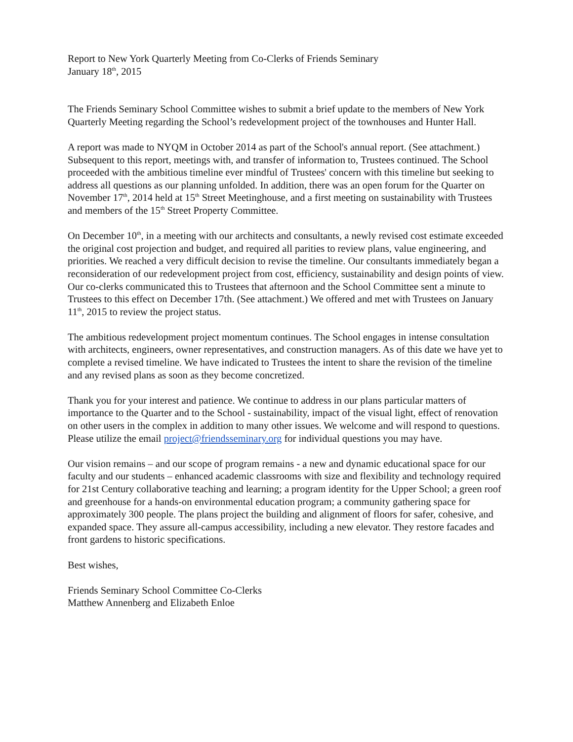Report to New York Quarterly Meeting from Co-Clerks of Friends Seminary
January 18<sup>th</sup>, 2015
The Friends Seminary School Committee wishes to submit a brief update to the members of New York Quarterly Meeting regarding the School’s redevelopment project of the townhouses and Hunter Hall.
A report was made to NYQM in October 2014 as part of the School's annual report. (See attachment.) Subsequent to this report, meetings with, and transfer of information to, Trustees continued. The School proceeded with the ambitious timeline ever mindful of Trustees' concern with this timeline but seeking to address all questions as our planning unfolded. In addition, there was an open forum for the Quarter on November 17<sup>th</sup>, 2014 held at 15<sup>th</sup> Street Meetinghouse, and a first meeting on sustainability with Trustees and members of the 15<sup>th</sup> Street Property Committee.
On December 10<sup>th</sup>, in a meeting with our architects and consultants, a newly revised cost estimate exceeded the original cost projection and budget, and required all parities to review plans, value engineering, and priorities. We reached a very difficult decision to revise the timeline. Our consultants immediately began a reconsideration of our redevelopment project from cost, efficiency, sustainability and design points of view. Our co-clerks communicated this to Trustees that afternoon and the School Committee sent a minute to Trustees to this effect on December 17th. (See attachment.) We offered and met with Trustees on January 11<sup>th</sup>, 2015 to review the project status.
The ambitious redevelopment project momentum continues. The School engages in intense consultation with architects, engineers, owner representatives, and construction managers. As of this date we have yet to complete a revised timeline. We have indicated to Trustees the intent to share the revision of the timeline and any revised plans as soon as they become concretized.
Thank you for your interest and patience. We continue to address in our plans particular matters of importance to the Quarter and to the School - sustainability, impact of the visual light, effect of renovation on other users in the complex in addition to many other issues. We welcome and will respond to questions. Please utilize the email project@friendsseminary.org for individual questions you may have.
Our vision remains – and our scope of program remains - a new and dynamic educational space for our faculty and our students – enhanced academic classrooms with size and flexibility and technology required for 21st Century collaborative teaching and learning; a program identity for the Upper School; a green roof and greenhouse for a hands-on environmental education program; a community gathering space for approximately 300 people. The plans project the building and alignment of floors for safer, cohesive, and expanded space. They assure all-campus accessibility, including a new elevator. They restore facades and front gardens to historic specifications.
Best wishes,
Friends Seminary School Committee Co-Clerks
Matthew Annenberg and Elizabeth Enloe